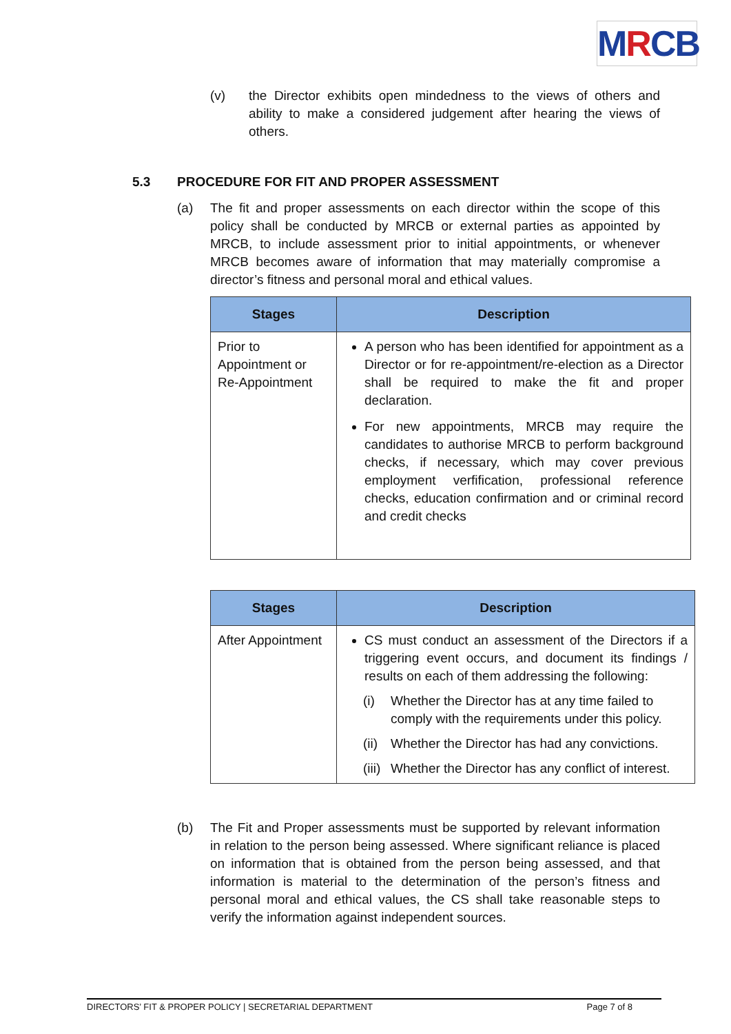MRCB
(v) the Director exhibits open mindedness to the views of others and ability to make a considered judgement after hearing the views of others.
5.3 PROCEDURE FOR FIT AND PROPER ASSESSMENT
(a) The fit and proper assessments on each director within the scope of this policy shall be conducted by MRCB or external parties as appointed by MRCB, to include assessment prior to initial appointments, or whenever MRCB becomes aware of information that may materially compromise a director’s fitness and personal moral and ethical values.
| Stages | Description |
| --- | --- |
| Prior to Appointment or Re-Appointment | A person who has been identified for appointment as a Director or for re-appointment/re-election as a Director shall be required to make the fit and proper declaration. For new appointments, MRCB may require the candidates to authorise MRCB to perform background checks, if necessary, which may cover previous employment verfification, professional reference checks, education confirmation and or criminal record and credit checks |
| Stages | Description |
| --- | --- |
| After Appointment | CS must conduct an assessment of the Directors if a triggering event occurs, and document its findings / results on each of them addressing the following: (i) Whether the Director has at any time failed to comply with the requirements under this policy. (ii) Whether the Director has had any convictions. (iii) Whether the Director has any conflict of interest. |
(b) The Fit and Proper assessments must be supported by relevant information in relation to the person being assessed. Where significant reliance is placed on information that is obtained from the person being assessed, and that information is material to the determination of the person’s fitness and personal moral and ethical values, the CS shall take reasonable steps to verify the information against independent sources.
DIRECTORS’ FIT & PROPER POLICY | SECRETARIAL DEPARTMENT Page 7 of 8